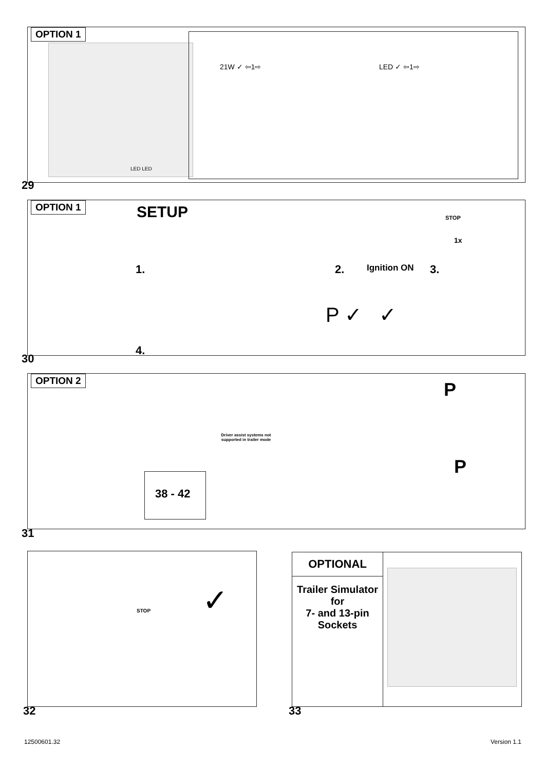OPTION 1
LED LED
21W ✓ ⇦1⇨ LED ✓ ⇦1⇨
29
OPTION 1
SETUP
1. 2. Ignition ON 3.
STOP
1x
4.
P ✓ ✓
30
OPTION 2
Driver assist systems not supported in trailer mode
38 - 42
P
P
31
STOP ✓
32
OPTIONAL
Trailer Simulator
for
7- and 13-pin
Sockets
33
12500601.32 Version 1.1